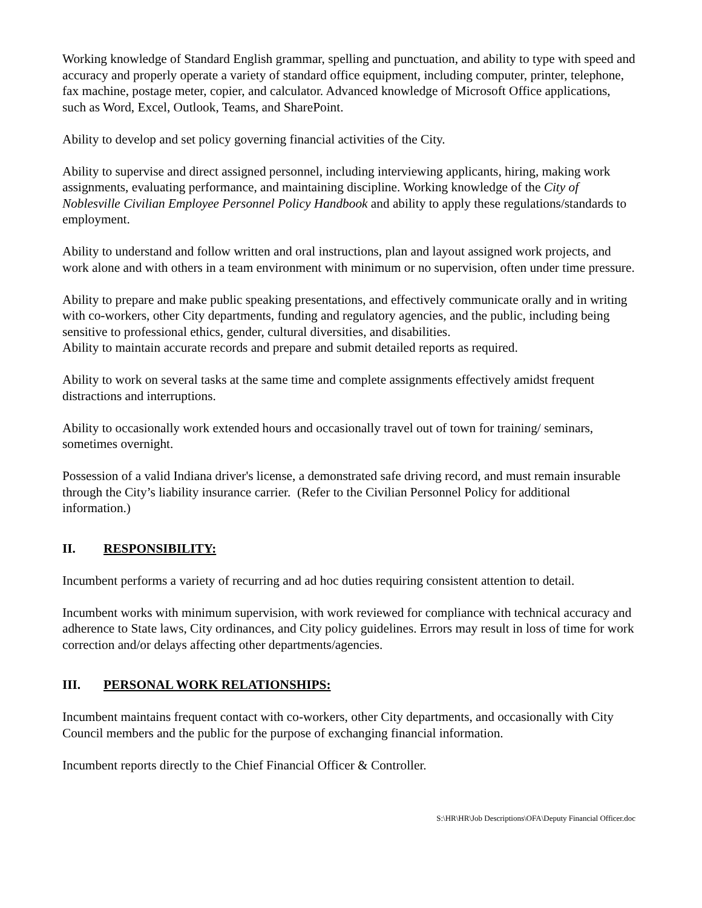Working knowledge of Standard English grammar, spelling and punctuation, and ability to type with speed and accuracy and properly operate a variety of standard office equipment, including computer, printer, telephone, fax machine, postage meter, copier, and calculator. Advanced knowledge of Microsoft Office applications, such as Word, Excel, Outlook, Teams, and SharePoint.
Ability to develop and set policy governing financial activities of the City.
Ability to supervise and direct assigned personnel, including interviewing applicants, hiring, making work assignments, evaluating performance, and maintaining discipline. Working knowledge of the City of Noblesville Civilian Employee Personnel Policy Handbook and ability to apply these regulations/standards to employment.
Ability to understand and follow written and oral instructions, plan and layout assigned work projects, and work alone and with others in a team environment with minimum or no supervision, often under time pressure.
Ability to prepare and make public speaking presentations, and effectively communicate orally and in writing with co-workers, other City departments, funding and regulatory agencies, and the public, including being sensitive to professional ethics, gender, cultural diversities, and disabilities.
Ability to maintain accurate records and prepare and submit detailed reports as required.
Ability to work on several tasks at the same time and complete assignments effectively amidst frequent distractions and interruptions.
Ability to occasionally work extended hours and occasionally travel out of town for training/ seminars, sometimes overnight.
Possession of a valid Indiana driver's license, a demonstrated safe driving record, and must remain insurable through the City’s liability insurance carrier. (Refer to the Civilian Personnel Policy for additional information.)
II. RESPONSIBILITY:
Incumbent performs a variety of recurring and ad hoc duties requiring consistent attention to detail.
Incumbent works with minimum supervision, with work reviewed for compliance with technical accuracy and adherence to State laws, City ordinances, and City policy guidelines. Errors may result in loss of time for work correction and/or delays affecting other departments/agencies.
III. PERSONAL WORK RELATIONSHIPS:
Incumbent maintains frequent contact with co-workers, other City departments, and occasionally with City Council members and the public for the purpose of exchanging financial information.
Incumbent reports directly to the Chief Financial Officer & Controller.
S:\HR\HR\Job Descriptions\OFA\Deputy Financial Officer.doc